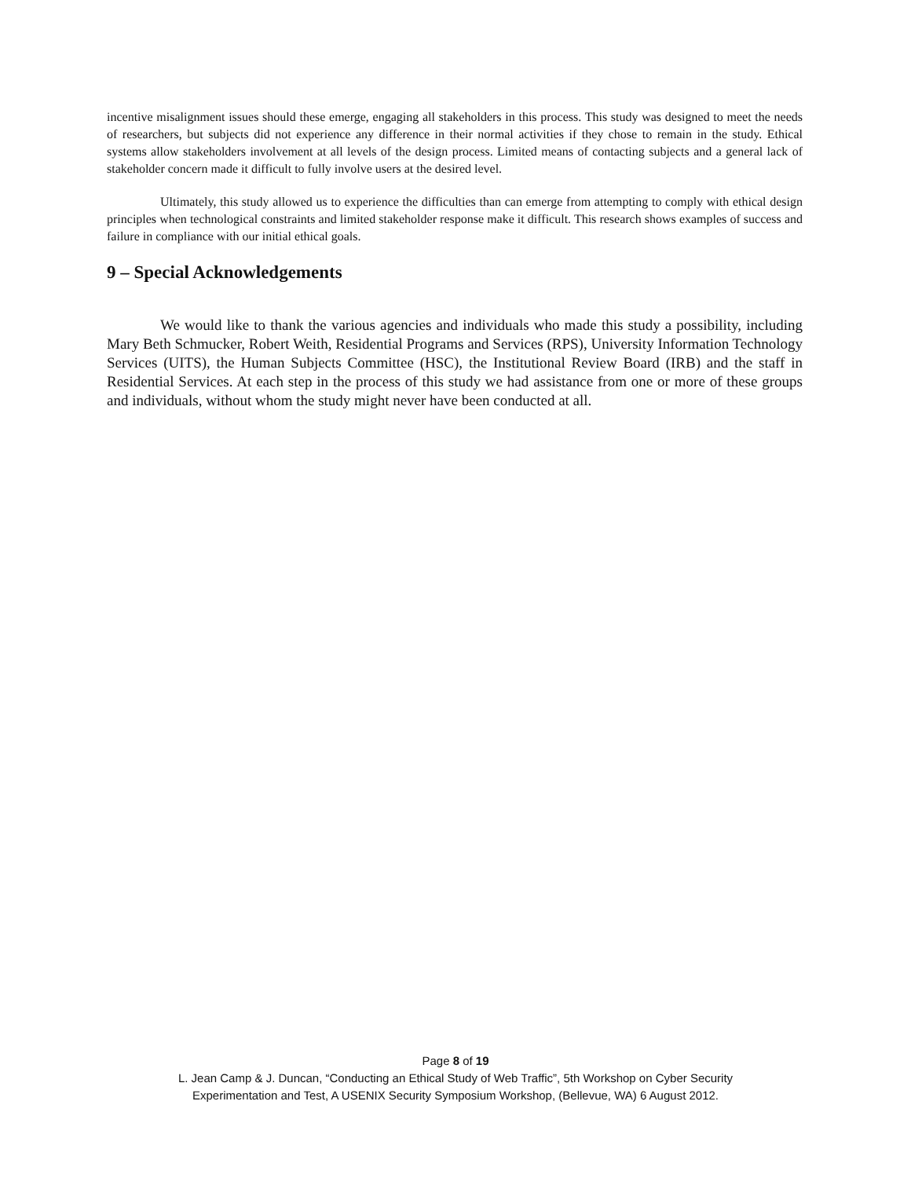incentive misalignment issues should these emerge, engaging all stakeholders in this process. This study was designed to meet the needs of researchers, but subjects did not experience any difference in their normal activities if they chose to remain in the study. Ethical systems allow stakeholders involvement at all levels of the design process. Limited means of contacting subjects and a general lack of stakeholder concern made it difficult to fully involve users at the desired level.
Ultimately, this study allowed us to experience the difficulties than can emerge from attempting to comply with ethical design principles when technological constraints and limited stakeholder response make it difficult. This research shows examples of success and failure in compliance with our initial ethical goals.
9 – Special Acknowledgements
We would like to thank the various agencies and individuals who made this study a possibility, including Mary Beth Schmucker, Robert Weith, Residential Programs and Services (RPS), University Information Technology Services (UITS), the Human Subjects Committee (HSC), the Institutional Review Board (IRB) and the staff in Residential Services. At each step in the process of this study we had assistance from one or more of these groups and individuals, without whom the study might never have been conducted at all.
Page 8 of 19
L. Jean Camp & J. Duncan, “Conducting an Ethical Study of Web Traffic”, 5th Workshop on Cyber Security
Experimentation and Test, A USENIX Security Symposium Workshop, (Bellevue, WA) 6 August 2012.